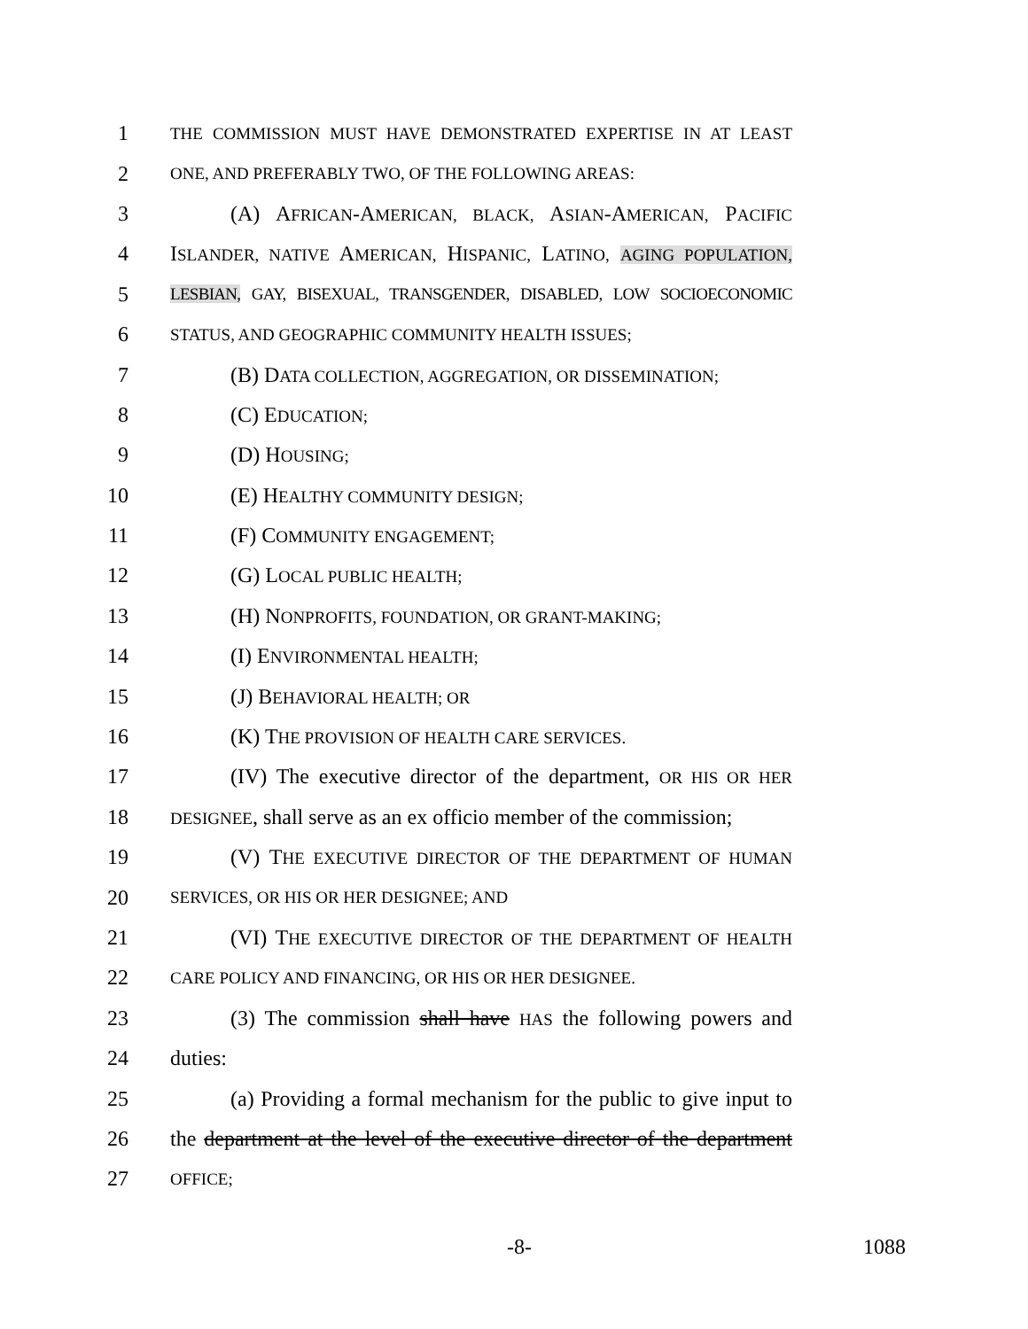1 THE COMMISSION MUST HAVE DEMONSTRATED EXPERTISE IN AT LEAST
2 ONE, AND PREFERABLY TWO, OF THE FOLLOWING AREAS:
3 (A) AFRICAN-AMERICAN, BLACK, ASIAN-AMERICAN, PACIFIC
4 ISLANDER, NATIVE AMERICAN, HISPANIC, LATINO, AGING POPULATION,
5 LESBIAN, GAY, BISEXUAL, TRANSGENDER, DISABLED, LOW SOCIOECONOMIC
6 STATUS, AND GEOGRAPHIC COMMUNITY HEALTH ISSUES;
7 (B) DATA COLLECTION, AGGREGATION, OR DISSEMINATION;
8 (C) EDUCATION;
9 (D) HOUSING;
10 (E) HEALTHY COMMUNITY DESIGN;
11 (F) COMMUNITY ENGAGEMENT;
12 (G) LOCAL PUBLIC HEALTH;
13 (H) NONPROFITS, FOUNDATION, OR GRANT-MAKING;
14 (I) ENVIRONMENTAL HEALTH;
15 (J) BEHAVIORAL HEALTH; OR
16 (K) THE PROVISION OF HEALTH CARE SERVICES.
17 (IV) The executive director of the department, OR HIS OR HER
18 DESIGNEE, shall serve as an ex officio member of the commission;
19 (V) THE EXECUTIVE DIRECTOR OF THE DEPARTMENT OF HUMAN
20 SERVICES, OR HIS OR HER DESIGNEE; AND
21 (VI) THE EXECUTIVE DIRECTOR OF THE DEPARTMENT OF HEALTH
22 CARE POLICY AND FINANCING, OR HIS OR HER DESIGNEE.
23 (3) The commission shall have HAS the following powers and
24 duties:
25 (a) Providing a formal mechanism for the public to give input to
26 the department at the level of the executive director of the department
27 OFFICE;
-8- 1088